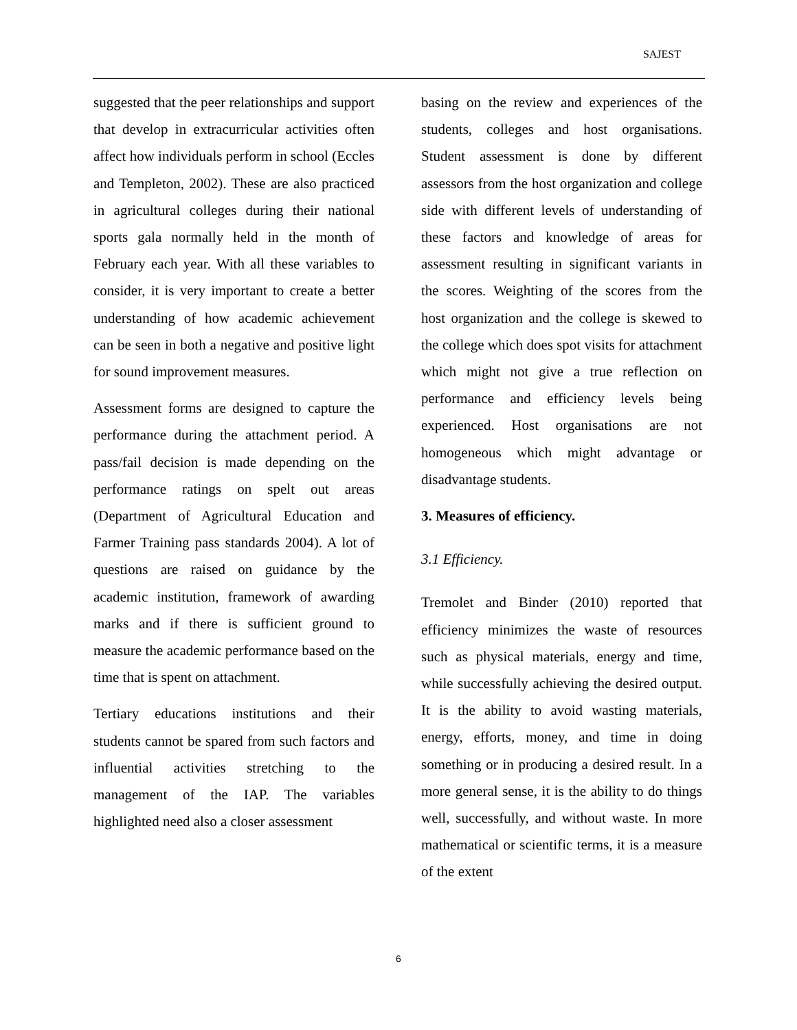SAJEST
suggested that the peer relationships and support that develop in extracurricular activities often affect how individuals perform in school (Eccles and Templeton, 2002). These are also practiced in agricultural colleges during their national sports gala normally held in the month of February each year. With all these variables to consider, it is very important to create a better understanding of how academic achievement can be seen in both a negative and positive light for sound improvement measures.
Assessment forms are designed to capture the performance during the attachment period. A pass/fail decision is made depending on the performance ratings on spelt out areas (Department of Agricultural Education and Farmer Training pass standards 2004). A lot of questions are raised on guidance by the academic institution, framework of awarding marks and if there is sufficient ground to measure the academic performance based on the time that is spent on attachment.
Tertiary educations institutions and their students cannot be spared from such factors and influential activities stretching to the management of the IAP. The variables highlighted need also a closer assessment
basing on the review and experiences of the students, colleges and host organisations. Student assessment is done by different assessors from the host organization and college side with different levels of understanding of these factors and knowledge of areas for assessment resulting in significant variants in the scores. Weighting of the scores from the host organization and the college is skewed to the college which does spot visits for attachment which might not give a true reflection on performance and efficiency levels being experienced. Host organisations are not homogeneous which might advantage or disadvantage students.
3. Measures of efficiency.
3.1 Efficiency.
Tremolet and Binder (2010) reported that efficiency minimizes the waste of resources such as physical materials, energy and time, while successfully achieving the desired output. It is the ability to avoid wasting materials, energy, efforts, money, and time in doing something or in producing a desired result. In a more general sense, it is the ability to do things well, successfully, and without waste. In more mathematical or scientific terms, it is a measure of the extent
6